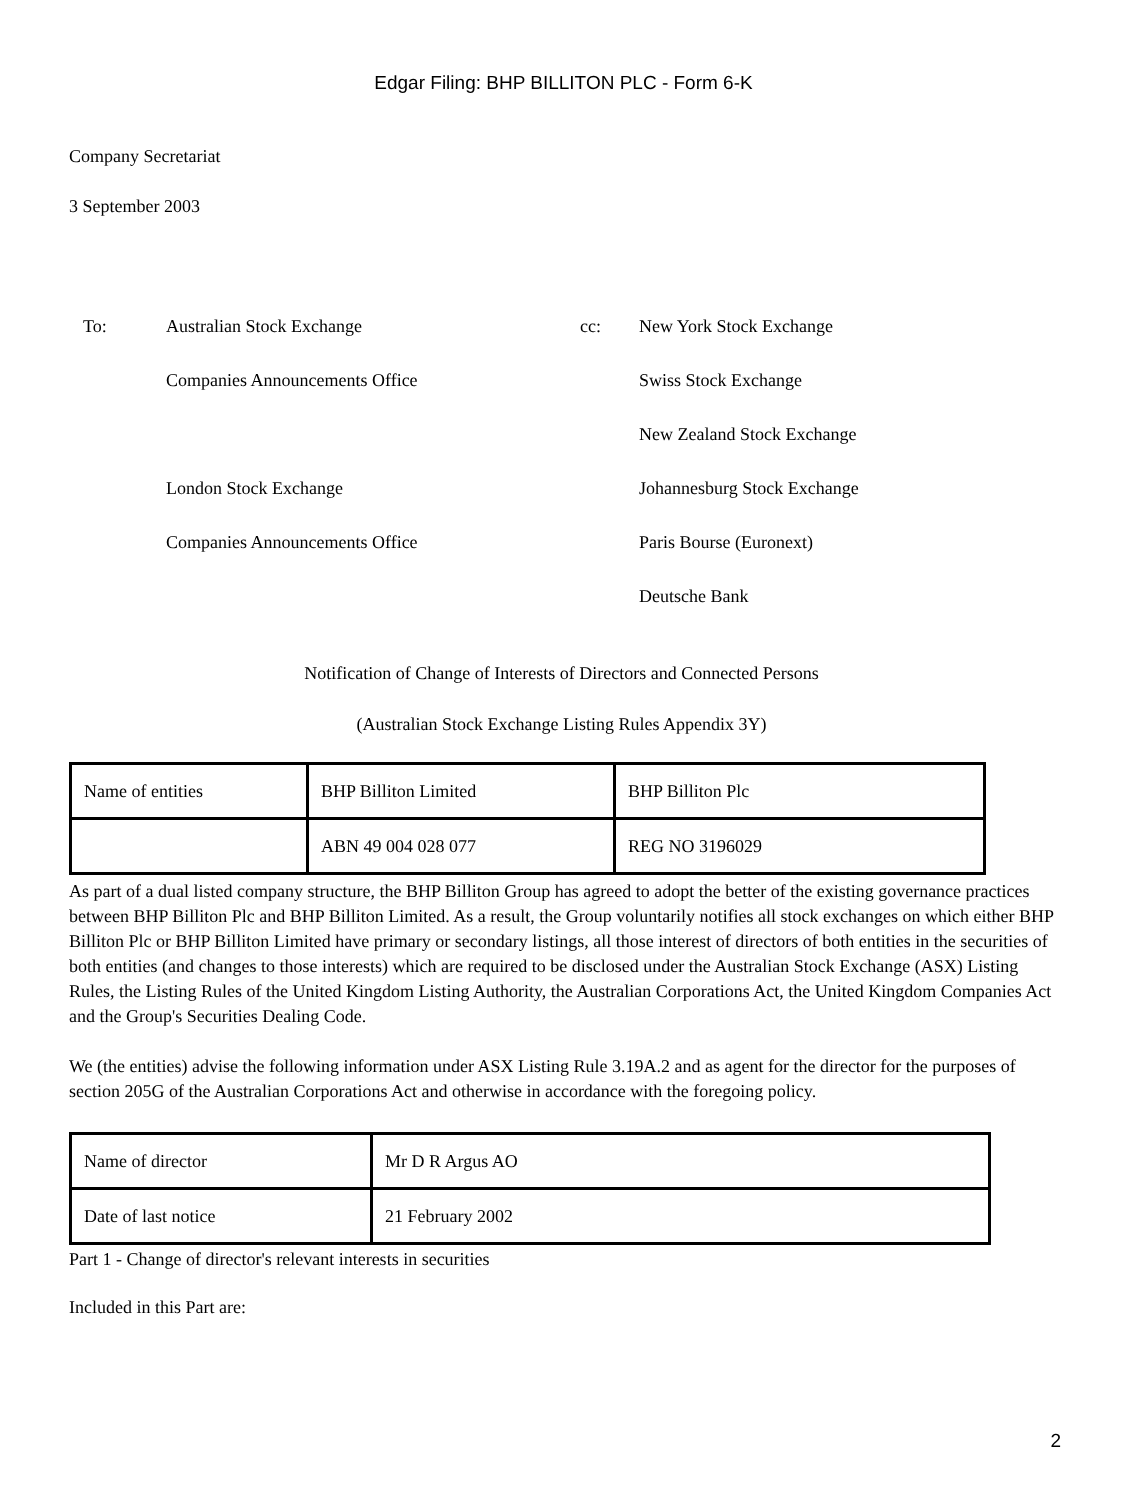Edgar Filing: BHP BILLITON PLC - Form 6-K
Company Secretariat
3 September 2003
| To: | Australian Stock Exchange | cc: | New York Stock Exchange |
| | Companies Announcements Office | | Swiss Stock Exchange |
| | | | New Zealand Stock Exchange |
| | London Stock Exchange | | Johannesburg Stock Exchange |
| | Companies Announcements Office | | Paris Bourse (Euronext) |
| | | | Deutsche Bank |
Notification of Change of Interests of Directors and Connected Persons
(Australian Stock Exchange Listing Rules Appendix 3Y)
| Name of entities | BHP Billiton Limited | BHP Billiton Plc |
| | ABN 49 004 028 077 | REG NO 3196029 |
As part of a dual listed company structure, the BHP Billiton Group has agreed to adopt the better of the existing governance practices between BHP Billiton Plc and BHP Billiton Limited. As a result, the Group voluntarily notifies all stock exchanges on which either BHP Billiton Plc or BHP Billiton Limited have primary or secondary listings, all those interest of directors of both entities in the securities of both entities (and changes to those interests) which are required to be disclosed under the Australian Stock Exchange (ASX) Listing Rules, the Listing Rules of the United Kingdom Listing Authority, the Australian Corporations Act, the United Kingdom Companies Act and the Group's Securities Dealing Code.
We (the entities) advise the following information under ASX Listing Rule 3.19A.2 and as agent for the director for the purposes of section 205G of the Australian Corporations Act and otherwise in accordance with the foregoing policy.
| Name of director | Mr D R Argus AO |
| Date of last notice | 21 February 2002 |
Part 1 - Change of director's relevant interests in securities
Included in this Part are:
2